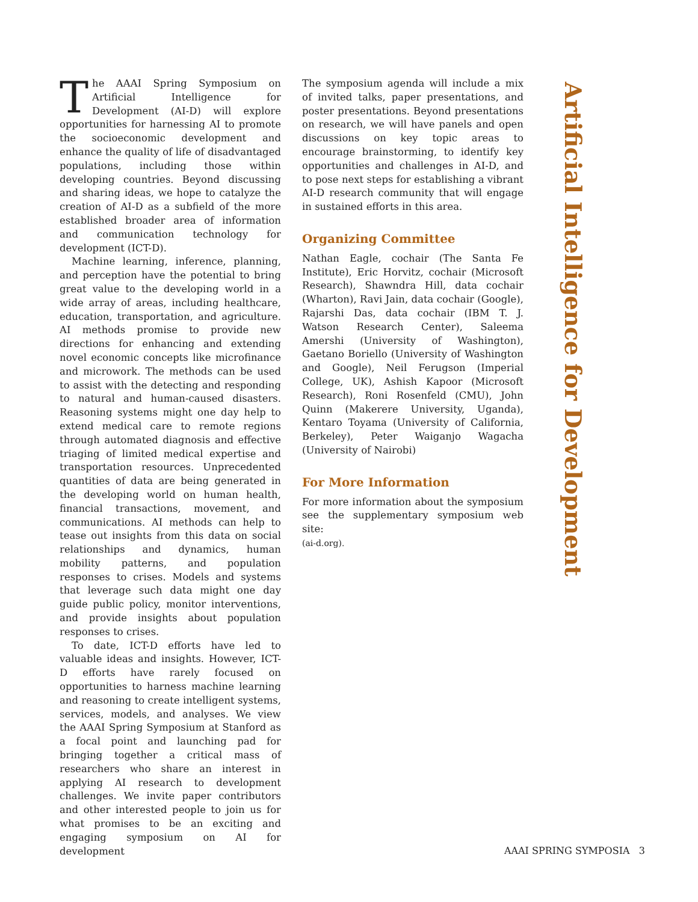The AAAI Spring Symposium on Artificial Intelligence for Development (AI-D) will explore opportunities for harnessing AI to promote the socioeconomic development and enhance the quality of life of disadvantaged populations, including those within developing countries. Beyond discussing and sharing ideas, we hope to catalyze the creation of AI-D as a subfield of the more established broader area of information and communication technology for development (ICT-D).
Machine learning, inference, planning, and perception have the potential to bring great value to the developing world in a wide array of areas, including healthcare, education, transportation, and agriculture. AI methods promise to provide new directions for enhancing and extending novel economic concepts like microfinance and microwork. The methods can be used to assist with the detecting and responding to natural and human-caused disasters. Reasoning systems might one day help to extend medical care to remote regions through automated diagnosis and effective triaging of limited medical expertise and transportation resources. Unprecedented quantities of data are being generated in the developing world on human health, financial transactions, movement, and communications. AI methods can help to tease out insights from this data on social relationships and dynamics, human mobility patterns, and population responses to crises. Models and systems that leverage such data might one day guide public policy, monitor interventions, and provide insights about population responses to crises.
To date, ICT-D efforts have led to valuable ideas and insights. However, ICT-D efforts have rarely focused on opportunities to harness machine learning and reasoning to create intelligent systems, services, models, and analyses. We view the AAAI Spring Symposium at Stanford as a focal point and launching pad for bringing together a critical mass of researchers who share an interest in applying AI research to development challenges. We invite paper contributors and other interested people to join us for what promises to be an exciting and engaging symposium on AI for development
The symposium agenda will include a mix of invited talks, paper presentations, and poster presentations. Beyond presentations on research, we will have panels and open discussions on key topic areas to encourage brainstorming, to identify key opportunities and challenges in AI-D, and to pose next steps for establishing a vibrant AI-D research community that will engage in sustained efforts in this area.
Organizing Committee
Nathan Eagle, cochair (The Santa Fe Institute), Eric Horvitz, cochair (Microsoft Research), Shawndra Hill, data cochair (Wharton), Ravi Jain, data cochair (Google), Rajarshi Das, data cochair (IBM T. J. Watson Research Center), Saleema Amershi (University of Washington), Gaetano Boriello (University of Washington and Google), Neil Ferugson (Imperial College, UK), Ashish Kapoor (Microsoft Research), Roni Rosenfeld (CMU), John Quinn (Makerere University, Uganda), Kentaro Toyama (University of California, Berkeley), Peter Waiganjo Wagacha (University of Nairobi)
For More Information
For more information about the symposium see the supplementary symposium web site:
(ai-d.org).
Artificial Intelligence for Development
AAAI SPRING SYMPOSIA 3